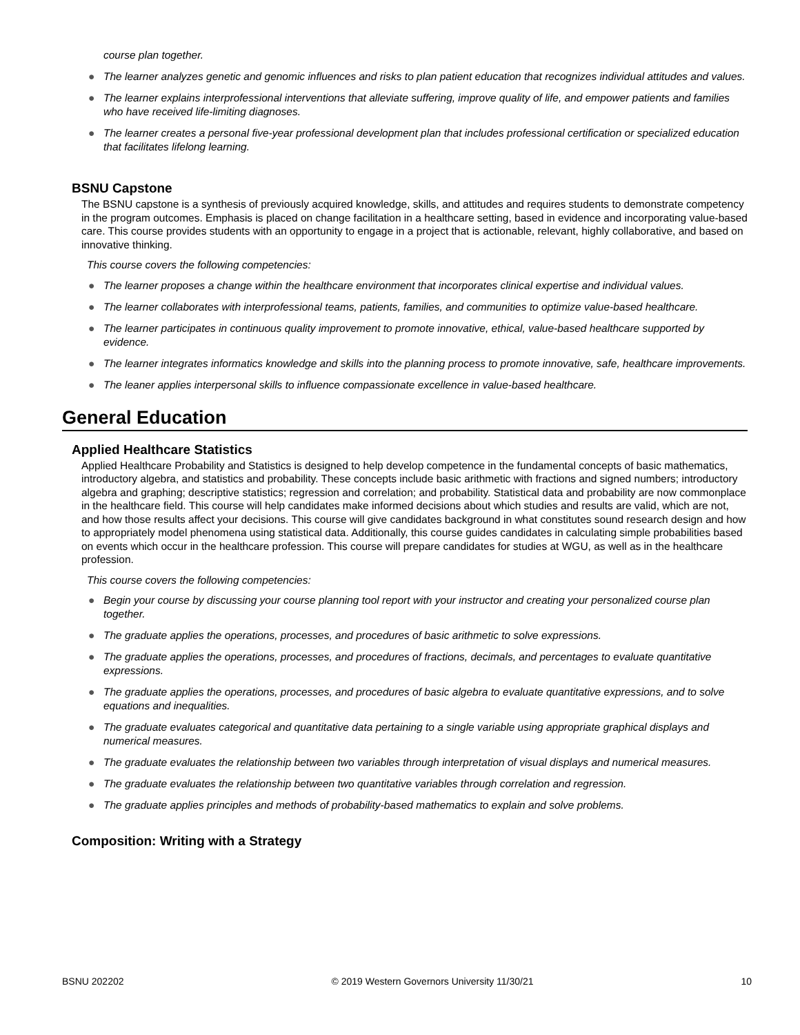course plan together.
● The learner analyzes genetic and genomic influences and risks to plan patient education that recognizes individual attitudes and values.
● The learner explains interprofessional interventions that alleviate suffering, improve quality of life, and empower patients and families who have received life-limiting diagnoses.
● The learner creates a personal five-year professional development plan that includes professional certification or specialized education that facilitates lifelong learning.
BSNU Capstone
The BSNU capstone is a synthesis of previously acquired knowledge, skills, and attitudes and requires students to demonstrate competency in the program outcomes. Emphasis is placed on change facilitation in a healthcare setting, based in evidence and incorporating value-based care. This course provides students with an opportunity to engage in a project that is actionable, relevant, highly collaborative, and based on innovative thinking.
This course covers the following competencies:
● The learner proposes a change within the healthcare environment that incorporates clinical expertise and individual values.
● The learner collaborates with interprofessional teams, patients, families, and communities to optimize value-based healthcare.
● The learner participates in continuous quality improvement to promote innovative, ethical, value-based healthcare supported by evidence.
● The learner integrates informatics knowledge and skills into the planning process to promote innovative, safe, healthcare improvements.
● The leaner applies interpersonal skills to influence compassionate excellence in value-based healthcare.
General Education
Applied Healthcare Statistics
Applied Healthcare Probability and Statistics is designed to help develop competence in the fundamental concepts of basic mathematics, introductory algebra, and statistics and probability. These concepts include basic arithmetic with fractions and signed numbers; introductory algebra and graphing; descriptive statistics; regression and correlation; and probability. Statistical data and probability are now commonplace in the healthcare field. This course will help candidates make informed decisions about which studies and results are valid, which are not, and how those results affect your decisions. This course will give candidates background in what constitutes sound research design and how to appropriately model phenomena using statistical data. Additionally, this course guides candidates in calculating simple probabilities based on events which occur in the healthcare profession. This course will prepare candidates for studies at WGU, as well as in the healthcare profession.
This course covers the following competencies:
● Begin your course by discussing your course planning tool report with your instructor and creating your personalized course plan together.
● The graduate applies the operations, processes, and procedures of basic arithmetic to solve expressions.
● The graduate applies the operations, processes, and procedures of fractions, decimals, and percentages to evaluate quantitative expressions.
● The graduate applies the operations, processes, and procedures of basic algebra to evaluate quantitative expressions, and to solve equations and inequalities.
● The graduate evaluates categorical and quantitative data pertaining to a single variable using appropriate graphical displays and numerical measures.
● The graduate evaluates the relationship between two variables through interpretation of visual displays and numerical measures.
● The graduate evaluates the relationship between two quantitative variables through correlation and regression.
● The graduate applies principles and methods of probability-based mathematics to explain and solve problems.
Composition: Writing with a Strategy
BSNU 202202 © 2019 Western Governors University 11/30/21 10